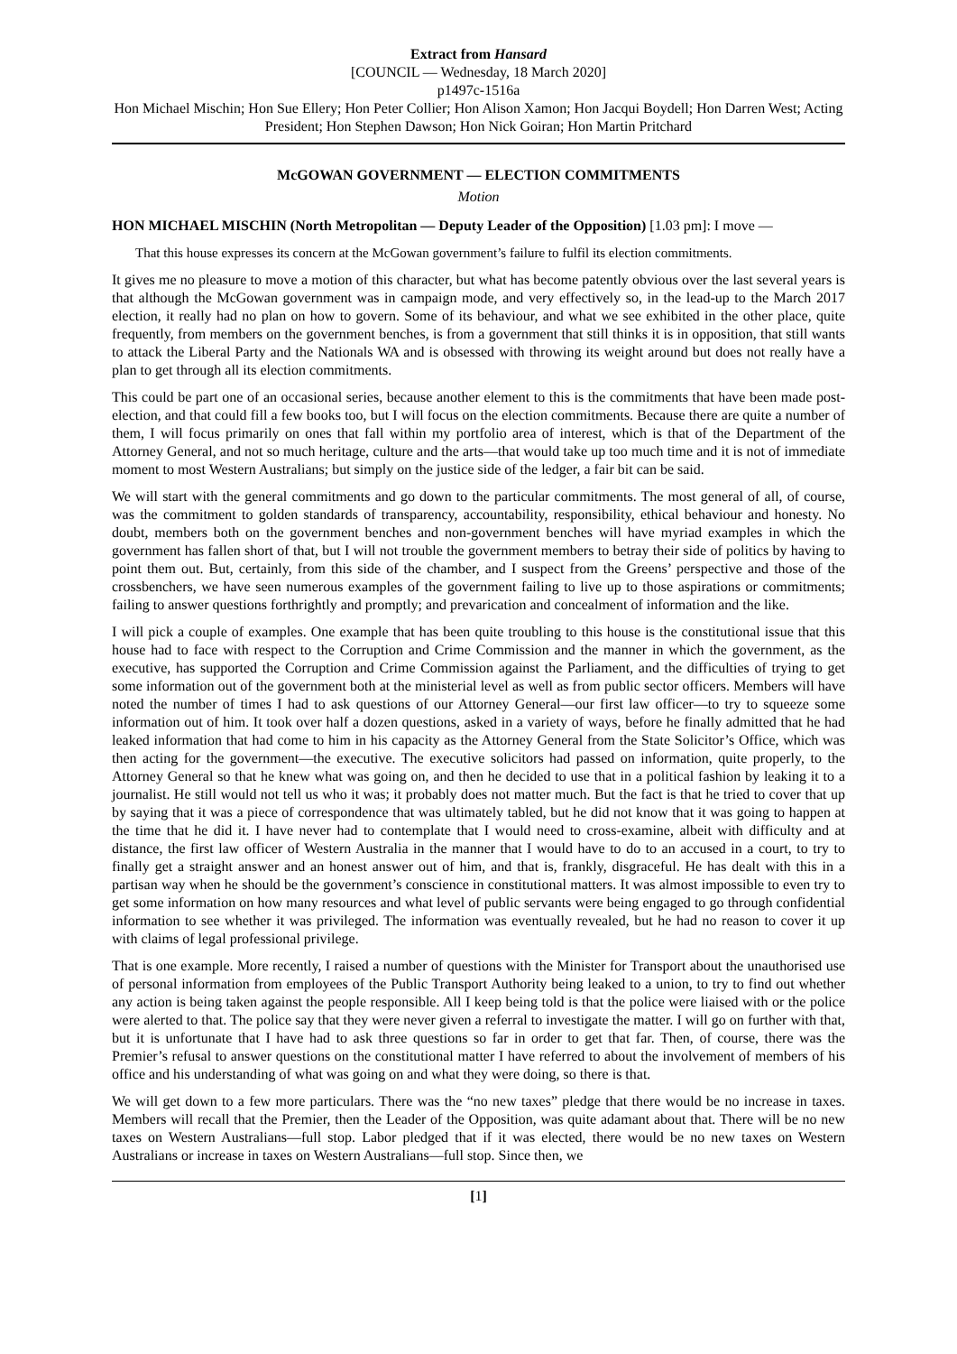Extract from Hansard
[COUNCIL — Wednesday, 18 March 2020]
p1497c-1516a
Hon Michael Mischin; Hon Sue Ellery; Hon Peter Collier; Hon Alison Xamon; Hon Jacqui Boydell; Hon Darren West; Acting President; Hon Stephen Dawson; Hon Nick Goiran; Hon Martin Pritchard
McGOWAN GOVERNMENT — ELECTION COMMITMENTS
Motion
HON MICHAEL MISCHIN (North Metropolitan — Deputy Leader of the Opposition) [1.03 pm]: I move —
That this house expresses its concern at the McGowan government’s failure to fulfil its election commitments.
It gives me no pleasure to move a motion of this character, but what has become patently obvious over the last several years is that although the McGowan government was in campaign mode, and very effectively so, in the lead-up to the March 2017 election, it really had no plan on how to govern. Some of its behaviour, and what we see exhibited in the other place, quite frequently, from members on the government benches, is from a government that still thinks it is in opposition, that still wants to attack the Liberal Party and the Nationals WA and is obsessed with throwing its weight around but does not really have a plan to get through all its election commitments.
This could be part one of an occasional series, because another element to this is the commitments that have been made post-election, and that could fill a few books too, but I will focus on the election commitments. Because there are quite a number of them, I will focus primarily on ones that fall within my portfolio area of interest, which is that of the Department of the Attorney General, and not so much heritage, culture and the arts—that would take up too much time and it is not of immediate moment to most Western Australians; but simply on the justice side of the ledger, a fair bit can be said.
We will start with the general commitments and go down to the particular commitments. The most general of all, of course, was the commitment to golden standards of transparency, accountability, responsibility, ethical behaviour and honesty. No doubt, members both on the government benches and non-government benches will have myriad examples in which the government has fallen short of that, but I will not trouble the government members to betray their side of politics by having to point them out. But, certainly, from this side of the chamber, and I suspect from the Greens’ perspective and those of the crossbenchers, we have seen numerous examples of the government failing to live up to those aspirations or commitments; failing to answer questions forthrightly and promptly; and prevarication and concealment of information and the like.
I will pick a couple of examples. One example that has been quite troubling to this house is the constitutional issue that this house had to face with respect to the Corruption and Crime Commission and the manner in which the government, as the executive, has supported the Corruption and Crime Commission against the Parliament, and the difficulties of trying to get some information out of the government both at the ministerial level as well as from public sector officers. Members will have noted the number of times I had to ask questions of our Attorney General—our first law officer—to try to squeeze some information out of him. It took over half a dozen questions, asked in a variety of ways, before he finally admitted that he had leaked information that had come to him in his capacity as the Attorney General from the State Solicitor’s Office, which was then acting for the government—the executive. The executive solicitors had passed on information, quite properly, to the Attorney General so that he knew what was going on, and then he decided to use that in a political fashion by leaking it to a journalist. He still would not tell us who it was; it probably does not matter much. But the fact is that he tried to cover that up by saying that it was a piece of correspondence that was ultimately tabled, but he did not know that it was going to happen at the time that he did it. I have never had to contemplate that I would need to cross-examine, albeit with difficulty and at distance, the first law officer of Western Australia in the manner that I would have to do to an accused in a court, to try to finally get a straight answer and an honest answer out of him, and that is, frankly, disgraceful. He has dealt with this in a partisan way when he should be the government’s conscience in constitutional matters. It was almost impossible to even try to get some information on how many resources and what level of public servants were being engaged to go through confidential information to see whether it was privileged. The information was eventually revealed, but he had no reason to cover it up with claims of legal professional privilege.
That is one example. More recently, I raised a number of questions with the Minister for Transport about the unauthorised use of personal information from employees of the Public Transport Authority being leaked to a union, to try to find out whether any action is being taken against the people responsible. All I keep being told is that the police were liaised with or the police were alerted to that. The police say that they were never given a referral to investigate the matter. I will go on further with that, but it is unfortunate that I have had to ask three questions so far in order to get that far. Then, of course, there was the Premier’s refusal to answer questions on the constitutional matter I have referred to about the involvement of members of his office and his understanding of what was going on and what they were doing, so there is that.
We will get down to a few more particulars. There was the “no new taxes” pledge that there would be no increase in taxes. Members will recall that the Premier, then the Leader of the Opposition, was quite adamant about that. There will be no new taxes on Western Australians—full stop. Labor pledged that if it was elected, there would be no new taxes on Western Australians or increase in taxes on Western Australians—full stop. Since then, we
[1]